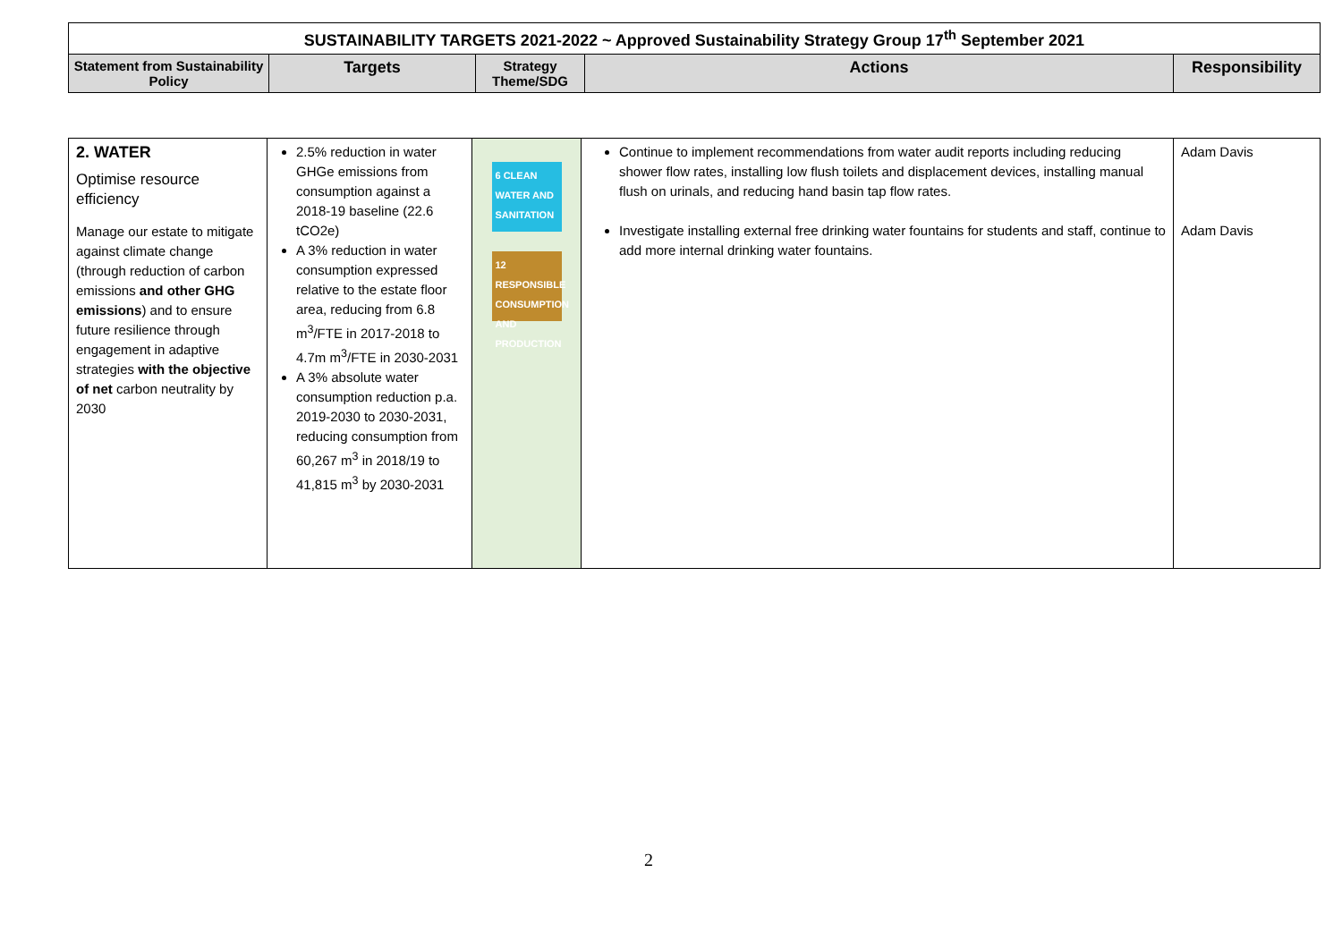| SUSTAINABILITY TARGETS 2021-2022 ~ Approved Sustainability Strategy Group 17<sup>th</sup> September 2021 | | | | |
| --- | --- | --- | --- | --- |
| Statement from Sustainability Policy | Targets | Strategy Theme/SDG | Actions | Responsibility |
| 2. WATER Optimise resource efficiency Manage our estate to mitigate against climate change (through reduction of carbon emissions and other GHG emissions ) and to ensure future resilience through engagement in adaptive strategies with the objective of net carbon neutrality by 2030 | 2.5% reduction in water GHGe emissions from consumption against a 2018-19 baseline (22.6 tCO2e) A 3% reduction in water consumption expressed relative to the estate floor area, reducing from 6.8 m<sup>3</sup>/FTE in 2017-2018 to 4.7m m<sup>3</sup>/FTE in 2030-2031 A 3% absolute water consumption reduction p.a. 2019-2030 to 2030-2031, reducing consumption from 60,267 m<sup>3</sup> in 2018/19 to 41,815 m<sup>3</sup> by 2030-2031 | 6 CLEAN WATER AND SANITATION 12 RESPONSIBLE CONSUMPTION AND PRODUCTION | Continue to implement recommendations from water audit reports including reducing shower flow rates, installing low flush toilets and displacement devices, installing manual flush on urinals, and reducing hand basin tap flow rates. Investigate installing external free drinking water fountains for students and staff, continue to add more internal drinking water fountains. | Adam Davis Adam Davis |
2